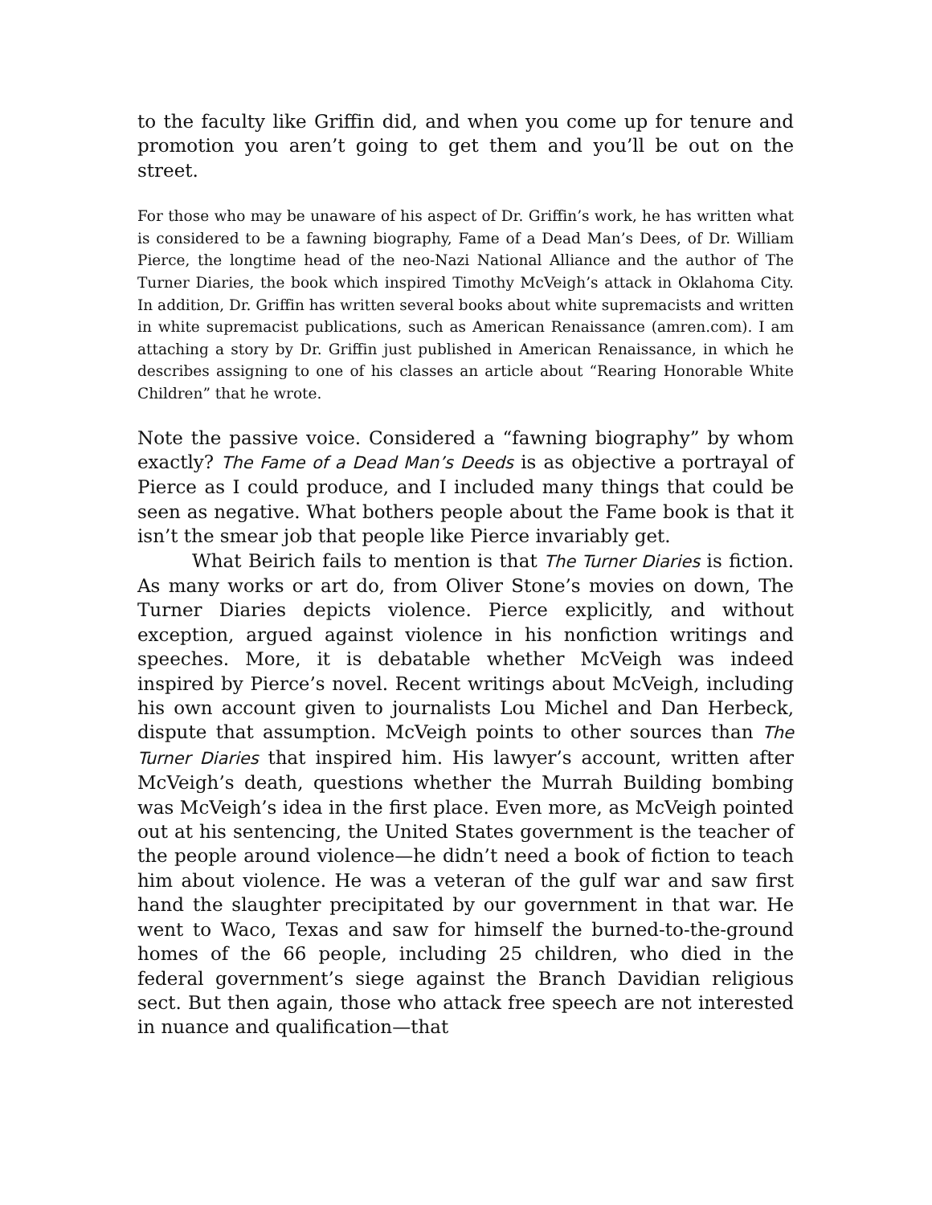to the faculty like Griffin did, and when you come up for tenure and promotion you aren’t going to get them and you’ll be out on the street.
For those who may be unaware of his aspect of Dr. Griffin’s work, he has written what is considered to be a fawning biography, Fame of a Dead Man’s Dees, of Dr. William Pierce, the longtime head of the neo-Nazi National Alliance and the author of The Turner Diaries, the book which inspired Timothy McVeigh’s attack in Oklahoma City. In addition, Dr. Griffin has written several books about white supremacists and written in white supremacist publications, such as American Renaissance (amren.com). I am attaching a story by Dr. Griffin just published in American Renaissance, in which he describes assigning to one of his classes an article about “Rearing Honorable White Children” that he wrote.
Note the passive voice. Considered a “fawning biography” by whom exactly? The Fame of a Dead Man’s Deeds is as objective a portrayal of Pierce as I could produce, and I included many things that could be seen as negative. What bothers people about the Fame book is that it isn’t the smear job that people like Pierce invariably get.
What Beirich fails to mention is that The Turner Diaries is fiction. As many works or art do, from Oliver Stone’s movies on down, The Turner Diaries depicts violence. Pierce explicitly, and without exception, argued against violence in his nonfiction writings and speeches. More, it is debatable whether McVeigh was indeed inspired by Pierce’s novel. Recent writings about McVeigh, including his own account given to journalists Lou Michel and Dan Herbeck, dispute that assumption. McVeigh points to other sources than The Turner Diaries that inspired him. His lawyer’s account, written after McVeigh’s death, questions whether the Murrah Building bombing was McVeigh’s idea in the first place. Even more, as McVeigh pointed out at his sentencing, the United States government is the teacher of the people around violence—he didn’t need a book of fiction to teach him about violence. He was a veteran of the gulf war and saw first hand the slaughter precipitated by our government in that war. He went to Waco, Texas and saw for himself the burned-to-the-ground homes of the 66 people, including 25 children, who died in the federal government’s siege against the Branch Davidian religious sect. But then again, those who attack free speech are not interested in nuance and qualification—that